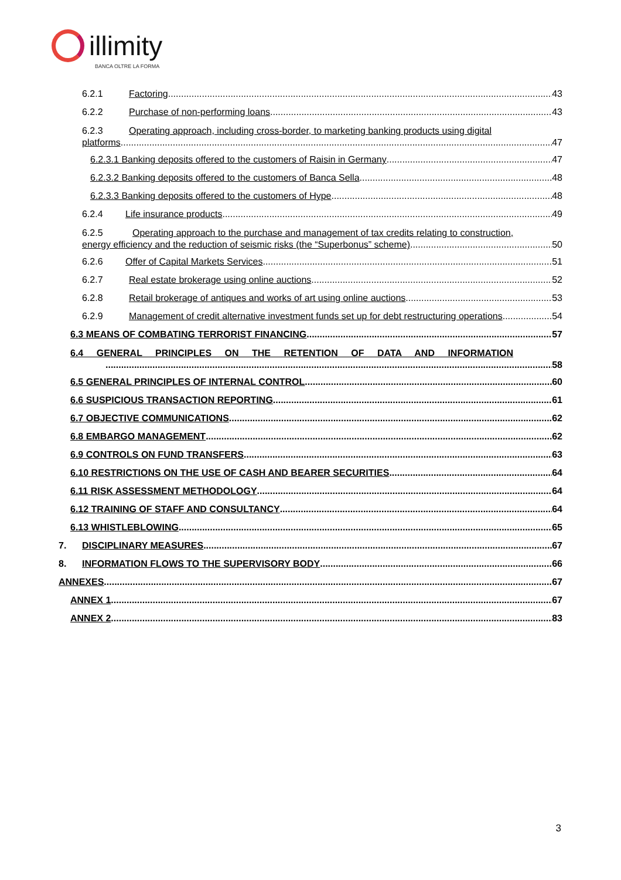illimity
BANCA OLTRE LA FORMA
6.2.1 Factoring 43
6.2.2 Purchase of non-performing loans 43
6.2.3 Operating approach, including cross-border, to marketing banking products using digital
platforms 47
6.2.3.1 Banking deposits offered to the customers of Raisin in Germany 47
6.2.3.2 Banking deposits offered to the customers of Banca Sella 48
6.2.3.3 Banking deposits offered to the customers of Hype 48
6.2.4 Life insurance products 49
6.2.5 Operating approach to the purchase and management of tax credits relating to construction,
energy efficiency and the reduction of seismic risks (the “Superbonus” scheme) 50
6.2.6 Offer of Capital Markets Services 51
6.2.7 Real estate brokerage using online auctions 52
6.2.8 Retail brokerage of antiques and works of art using online auctions 53
6.2.9 Management of credit alternative investment funds set up for debt restructuring operations 54
6.3 MEANS OF COMBATING TERRORIST FINANCING 57
6.4 GENERAL PRINCIPLES ON THE RETENTION OF DATA AND INFORMATION
58
6.5 GENERAL PRINCIPLES OF INTERNAL CONTROL 60
6.6 SUSPICIOUS TRANSACTION REPORTING 61
6.7 OBJECTIVE COMMUNICATIONS 62
6.8 EMBARGO MANAGEMENT 62
6.9 CONTROLS ON FUND TRANSFERS 63
6.10 RESTRICTIONS ON THE USE OF CASH AND BEARER SECURITIES 64
6.11 RISK ASSESSMENT METHODOLOGY 64
6.12 TRAINING OF STAFF AND CONSULTANCY 64
6.13 WHISTLEBLOWING 65
7. DISCIPLINARY MEASURES 67
8. INFORMATION FLOWS TO THE SUPERVISORY BODY 66
ANNEXES 67
ANNEX 1 67
ANNEX 2 83
3